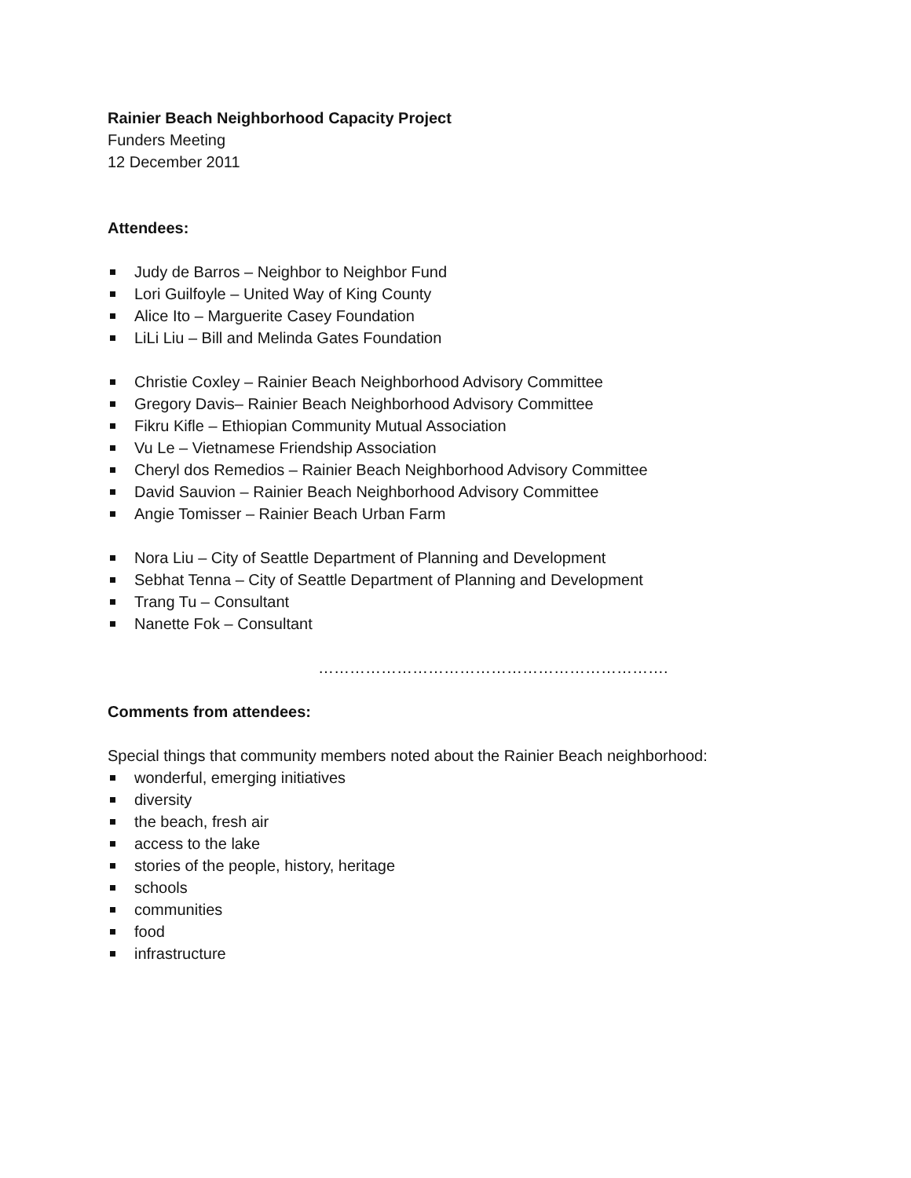Rainier Beach Neighborhood Capacity Project
Funders Meeting
12 December 2011
Attendees:
Judy de Barros – Neighbor to Neighbor Fund
Lori Guilfoyle – United Way of King County
Alice Ito – Marguerite Casey Foundation
LiLi Liu – Bill and Melinda Gates Foundation
Christie Coxley – Rainier Beach Neighborhood Advisory Committee
Gregory Davis– Rainier Beach Neighborhood Advisory Committee
Fikru Kifle – Ethiopian Community Mutual Association
Vu Le – Vietnamese Friendship Association
Cheryl dos Remedios – Rainier Beach Neighborhood Advisory Committee
David Sauvion – Rainier Beach Neighborhood Advisory Committee
Angie Tomisser – Rainier Beach Urban Farm
Nora Liu – City of Seattle Department of Planning and Development
Sebhat Tenna – City of Seattle Department of Planning and Development
Trang Tu – Consultant
Nanette Fok – Consultant
………………………………………………………….
Comments from attendees:
Special things that community members noted about the Rainier Beach neighborhood:
wonderful, emerging initiatives
diversity
the beach, fresh air
access to the lake
stories of the people, history, heritage
schools
communities
food
infrastructure